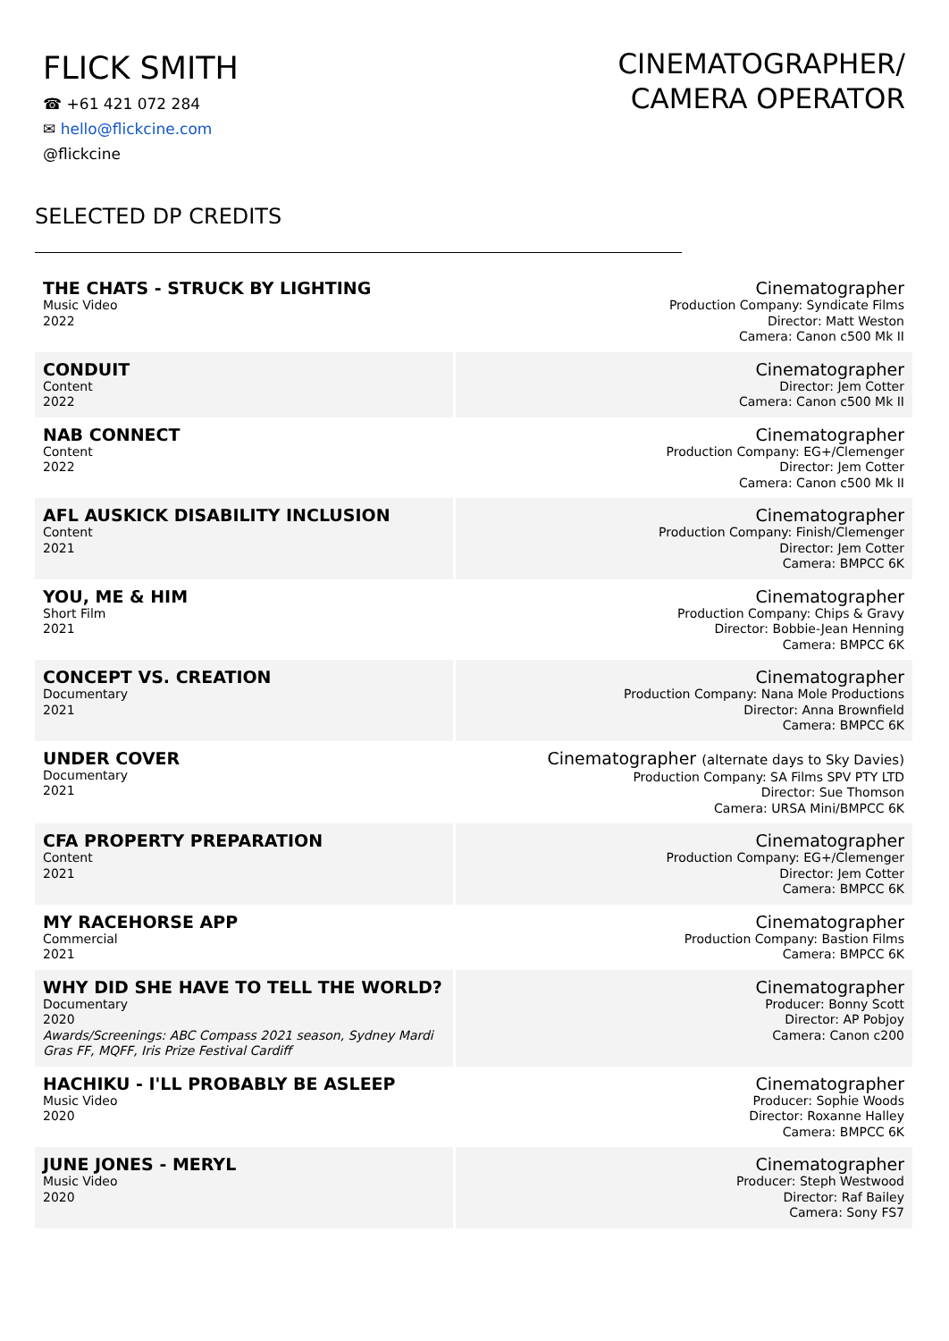FLICK SMITH
☎ +61 421 072 284
✉ hello@flickcine.com
@flickcine
CINEMATOGRAPHER/
CAMERA OPERATOR
SELECTED DP CREDITS
| THE CHATS - STRUCK BY LIGHTING Music Video 2022 | Cinematographer Production Company: Syndicate Films Director: Matt Weston Camera: Canon c500 Mk II |
| CONDUIT Content 2022 | Cinematographer Director: Jem Cotter Camera: Canon c500 Mk II |
| NAB CONNECT Content 2022 | Cinematographer Production Company: EG+/Clemenger Director: Jem Cotter Camera: Canon c500 Mk II |
| AFL AUSKICK DISABILITY INCLUSION Content 2021 | Cinematographer Production Company: Finish/Clemenger Director: Jem Cotter Camera: BMPCC 6K |
| YOU, ME & HIM Short Film 2021 | Cinematographer Production Company: Chips & Gravy Director: Bobbie-Jean Henning Camera: BMPCC 6K |
| CONCEPT VS. CREATION Documentary 2021 | Cinematographer Production Company: Nana Mole Productions Director: Anna Brownfield Camera: BMPCC 6K |
| UNDER COVER Documentary 2021 | Cinematographer (alternate days to Sky Davies) Production Company: SA Films SPV PTY LTD Director: Sue Thomson Camera: URSA Mini/BMPCC 6K |
| CFA PROPERTY PREPARATION Content 2021 | Cinematographer Production Company: EG+/Clemenger Director: Jem Cotter Camera: BMPCC 6K |
| MY RACEHORSE APP Commercial 2021 | Cinematographer Production Company: Bastion Films Camera: BMPCC 6K |
| WHY DID SHE HAVE TO TELL THE WORLD? Documentary 2020 Awards/Screenings: ABC Compass 2021 season, Sydney Mardi Gras FF, MQFF, Iris Prize Festival Cardiff | Cinematographer Producer: Bonny Scott Director: AP Pobjoy Camera: Canon c200 |
| HACHIKU - I'LL PROBABLY BE ASLEEP Music Video 2020 | Cinematographer Producer: Sophie Woods Director: Roxanne Halley Camera: BMPCC 6K |
| JUNE JONES - MERYL Music Video 2020 | Cinematographer Producer: Steph Westwood Director: Raf Bailey Camera: Sony FS7 |